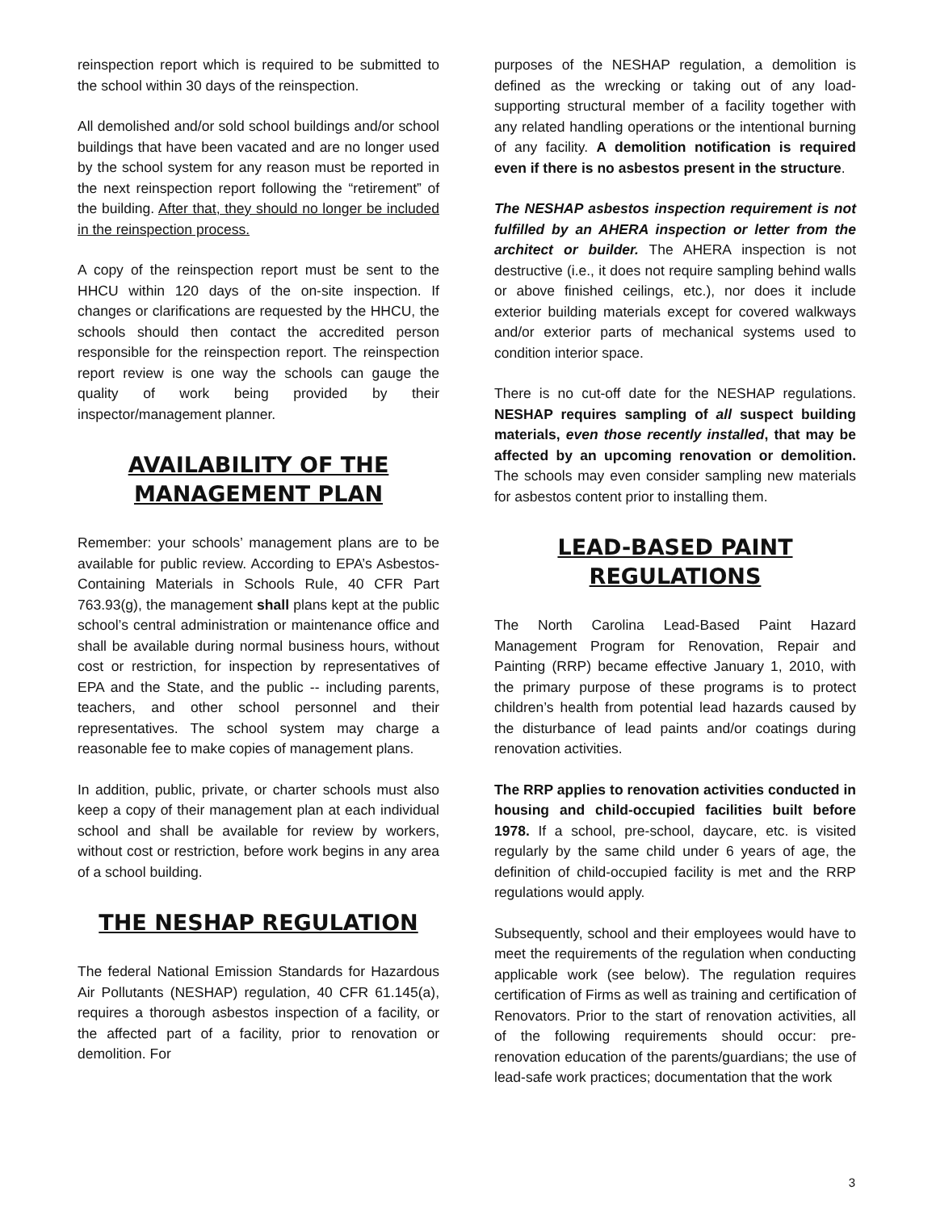reinspection report which is required to be submitted to the school within 30 days of the reinspection.
All demolished and/or sold school buildings and/or school buildings that have been vacated and are no longer used by the school system for any reason must be reported in the next reinspection report following the “retirement” of the building. After that, they should no longer be included in the reinspection process.
A copy of the reinspection report must be sent to the HHCU within 120 days of the on-site inspection. If changes or clarifications are requested by the HHCU, the schools should then contact the accredited person responsible for the reinspection report. The reinspection report review is one way the schools can gauge the quality of work being provided by their inspector/management planner.
AVAILABILITY OF THE MANAGEMENT PLAN
Remember: your schools’ management plans are to be available for public review. According to EPA’s Asbestos-Containing Materials in Schools Rule, 40 CFR Part 763.93(g), the management shall plans kept at the public school’s central administration or maintenance office and shall be available during normal business hours, without cost or restriction, for inspection by representatives of EPA and the State, and the public -- including parents, teachers, and other school personnel and their representatives. The school system may charge a reasonable fee to make copies of management plans.
In addition, public, private, or charter schools must also keep a copy of their management plan at each individual school and shall be available for review by workers, without cost or restriction, before work begins in any area of a school building.
THE NESHAP REGULATION
The federal National Emission Standards for Hazardous Air Pollutants (NESHAP) regulation, 40 CFR 61.145(a), requires a thorough asbestos inspection of a facility, or the affected part of a facility, prior to renovation or demolition. For
purposes of the NESHAP regulation, a demolition is defined as the wrecking or taking out of any load-supporting structural member of a facility together with any related handling operations or the intentional burning of any facility. A demolition notification is required even if there is no asbestos present in the structure.
The NESHAP asbestos inspection requirement is not fulfilled by an AHERA inspection or letter from the architect or builder. The AHERA inspection is not destructive (i.e., it does not require sampling behind walls or above finished ceilings, etc.), nor does it include exterior building materials except for covered walkways and/or exterior parts of mechanical systems used to condition interior space.
There is no cut-off date for the NESHAP regulations. NESHAP requires sampling of all suspect building materials, even those recently installed, that may be affected by an upcoming renovation or demolition. The schools may even consider sampling new materials for asbestos content prior to installing them.
LEAD-BASED PAINT REGULATIONS
The North Carolina Lead-Based Paint Hazard Management Program for Renovation, Repair and Painting (RRP) became effective January 1, 2010, with the primary purpose of these programs is to protect children’s health from potential lead hazards caused by the disturbance of lead paints and/or coatings during renovation activities.
The RRP applies to renovation activities conducted in housing and child-occupied facilities built before 1978. If a school, pre-school, daycare, etc. is visited regularly by the same child under 6 years of age, the definition of child-occupied facility is met and the RRP regulations would apply.
Subsequently, school and their employees would have to meet the requirements of the regulation when conducting applicable work (see below). The regulation requires certification of Firms as well as training and certification of Renovators. Prior to the start of renovation activities, all of the following requirements should occur: pre-renovation education of the parents/guardians; the use of lead-safe work practices; documentation that the work
3